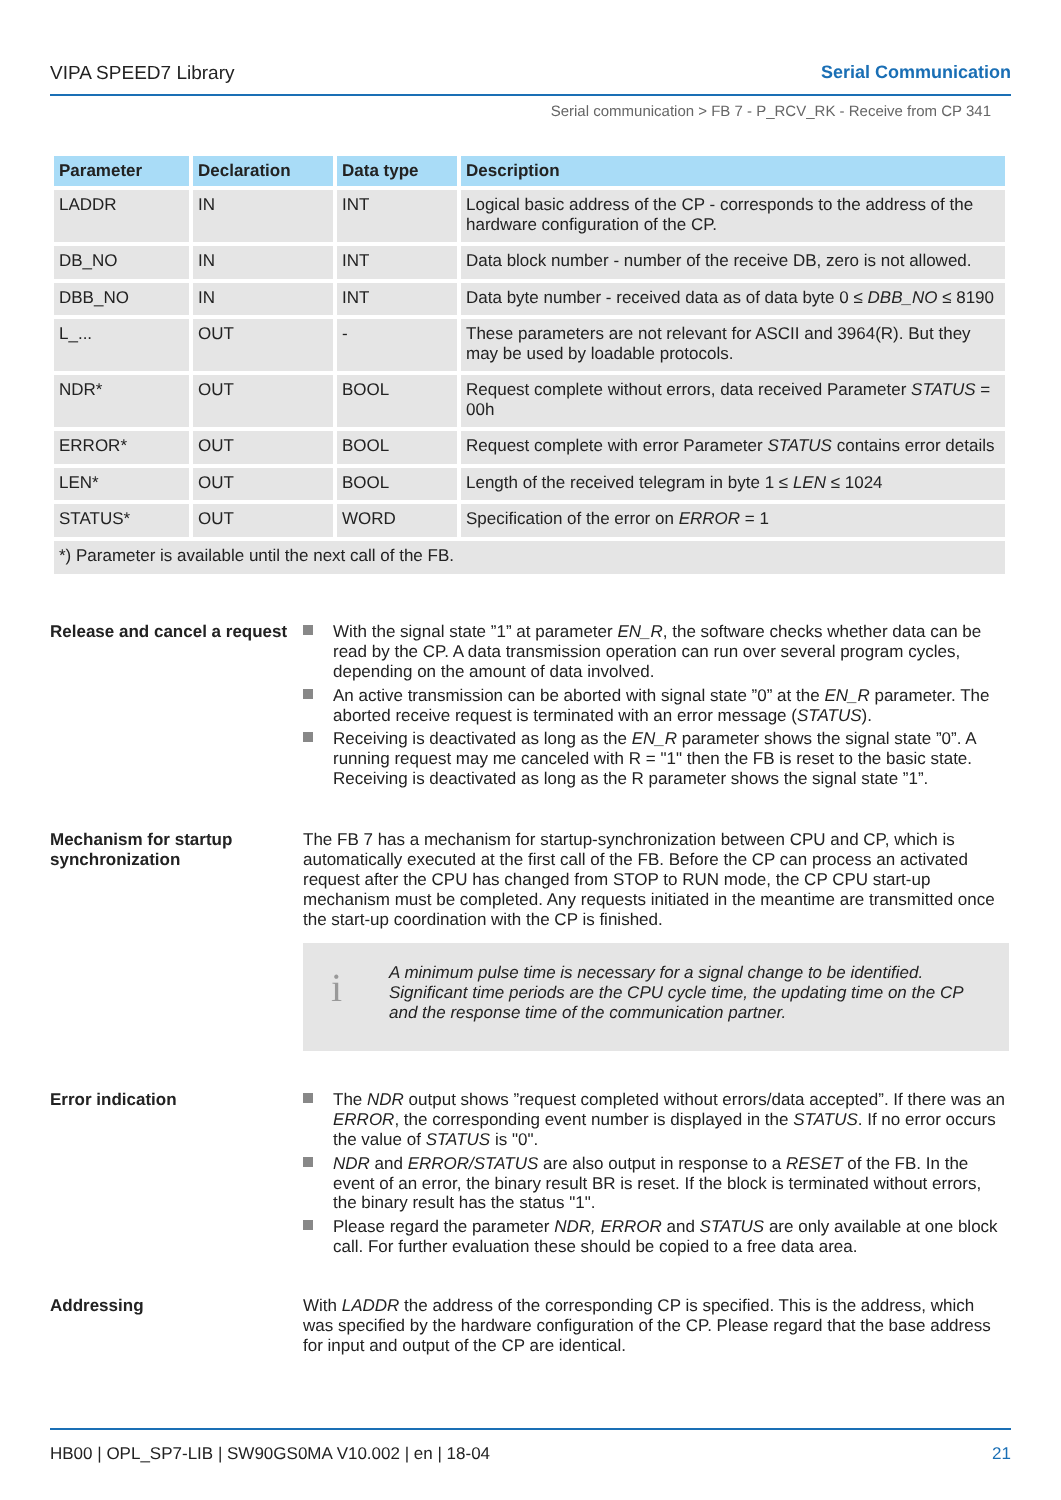VIPA SPEED7 Library Serial Communication
Serial communication > FB 7 - P_RCV_RK - Receive from CP 341
| Parameter | Declaration | Data type | Description |
| --- | --- | --- | --- |
| LADDR | IN | INT | Logical basic address of the CP - corresponds to the address of the hardware configuration of the CP. |
| DB_NO | IN | INT | Data block number - number of the receive DB, zero is not allowed. |
| DBB_NO | IN | INT | Data byte number - received data as of data byte 0 ≤ DBB_NO ≤ 8190 |
| L_... | OUT | - | These parameters are not relevant for ASCII and 3964(R). But they may be used by loadable protocols. |
| NDR* | OUT | BOOL | Request complete without errors, data received Parameter STATUS = 00h |
| ERROR* | OUT | BOOL | Request complete with error Parameter STATUS contains error details |
| LEN* | OUT | BOOL | Length of the received telegram in byte 1 ≤ LEN ≤ 1024 |
| STATUS* | OUT | WORD | Specification of the error on ERROR = 1 |
| *) Parameter is available until the next call of the FB. | | | |
Release and cancel a request
With the signal state ”1” at parameter EN_R, the software checks whether data can be read by the CP. A data transmission operation can run over several program cycles, depending on the amount of data involved.
An active transmission can be aborted with signal state ”0” at the EN_R parameter. The aborted receive request is terminated with an error message (STATUS).
Receiving is deactivated as long as the EN_R parameter shows the signal state ”0”. A running request may me canceled with R = "1" then the FB is reset to the basic state. Receiving is deactivated as long as the R parameter shows the signal state ”1”.
Mechanism for startup synchronization
The FB 7 has a mechanism for startup-synchronization between CPU and CP, which is automatically executed at the first call of the FB. Before the CP can process an activated request after the CPU has changed from STOP to RUN mode, the CP CPU start-up mechanism must be completed. Any requests initiated in the meantime are transmitted once the start-up coordination with the CP is finished.
i
A minimum pulse time is necessary for a signal change to be identified. Significant time periods are the CPU cycle time, the updating time on the CP and the response time of the communication partner.
Error indication The NDR output shows ”request completed without errors/data accepted”. If there was an ERROR, the corresponding event number is displayed in the STATUS. If no error occurs the value of STATUS is "0".
NDR and ERROR/STATUS are also output in response to a RESET of the FB. In the event of an error, the binary result BR is reset. If the block is terminated without errors, the binary result has the status "1".
Please regard the parameter NDR, ERROR and STATUS are only available at one block call. For further evaluation these should be copied to a free data area.
Addressing With LADDR the address of the corresponding CP is specified. This is the address, which was specified by the hardware configuration of the CP. Please regard that the base address for input and output of the CP are identical.
HB00 | OPL_SP7-LIB | SW90GS0MA V10.002 | en | 18-04 21